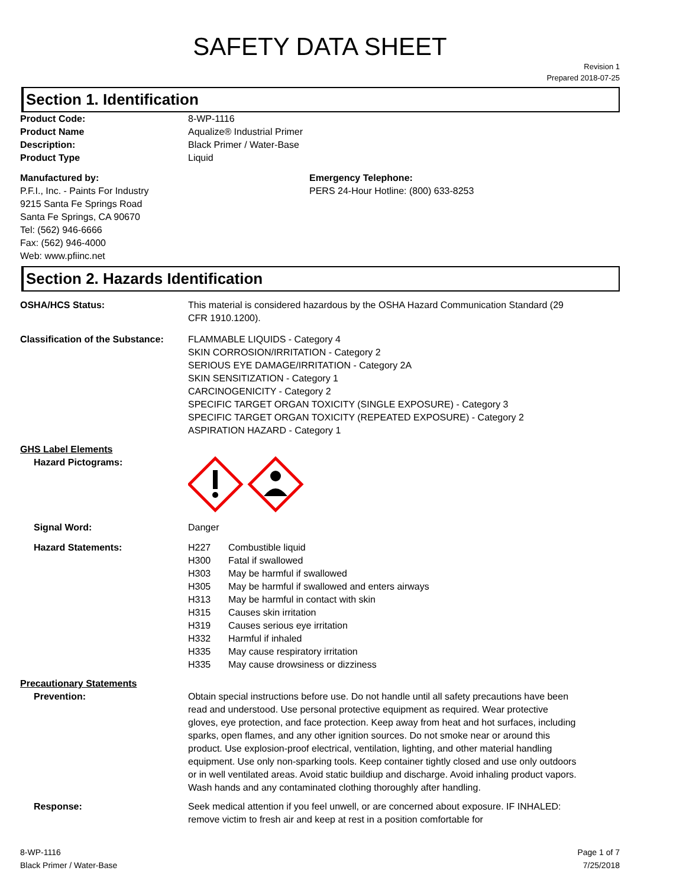SAFETY DATA SHEET
Revision 1
Prepared 2018-07-25
Section 1. Identification
Product Code: 8-WP-1116
Product Name Aqualize® Industrial Primer
Description: Black Primer / Water-Base
Product Type Liquid
Manufactured by:
P.F.I., Inc. - Paints For Industry
9215 Santa Fe Springs Road
Santa Fe Springs, CA 90670
Tel: (562) 946-6666
Fax: (562) 946-4000
Web: www.pfiinc.net
Emergency Telephone:
PERS 24-Hour Hotline: (800) 633-8253
Section 2. Hazards Identification
OSHA/HCS Status: This material is considered hazardous by the OSHA Hazard Communication Standard (29 CFR 1910.1200).
Classification of the Substance:
FLAMMABLE LIQUIDS - Category 4
SKIN CORROSION/IRRITATION - Category 2
SERIOUS EYE DAMAGE/IRRITATION - Category 2A
SKIN SENSITIZATION - Category 1
CARCINOGENICITY - Category 2
SPECIFIC TARGET ORGAN TOXICITY (SINGLE EXPOSURE) - Category 3
SPECIFIC TARGET ORGAN TOXICITY (REPEATED EXPOSURE) - Category 2
ASPIRATION HAZARD - Category 1
GHS Label Elements
Hazard Pictograms:
Signal Word: Danger
Hazard Statements: H227 Combustible liquid
H300 Fatal if swallowed
H303 May be harmful if swallowed
H305 May be harmful if swallowed and enters airways
H313 May be harmful in contact with skin
H315 Causes skin irritation
H319 Causes serious eye irritation
H332 Harmful if inhaled
H335 May cause respiratory irritation
H335 May cause drowsiness or dizziness
Precautionary Statements
Prevention: Obtain special instructions before use. Do not handle until all safety precautions have been read and understood. Use personal protective equipment as required. Wear protective gloves, eye protection, and face protection. Keep away from heat and hot surfaces, including sparks, open flames, and any other ignition sources. Do not smoke near or around this product. Use explosion-proof electrical, ventilation, lighting, and other material handling equipment. Use only non-sparking tools. Keep container tightly closed and use only outdoors or in well ventilated areas. Avoid static buildiup and discharge. Avoid inhaling product vapors. Wash hands and any contaminated clothing thoroughly after handling.
Response: Seek medical attention if you feel unwell, or are concerned about exposure. IF INHALED: remove victim to fresh air and keep at rest in a position comfortable for
8-WP-1116
Black Primer / Water-Base
Page 1 of 7
7/25/2018